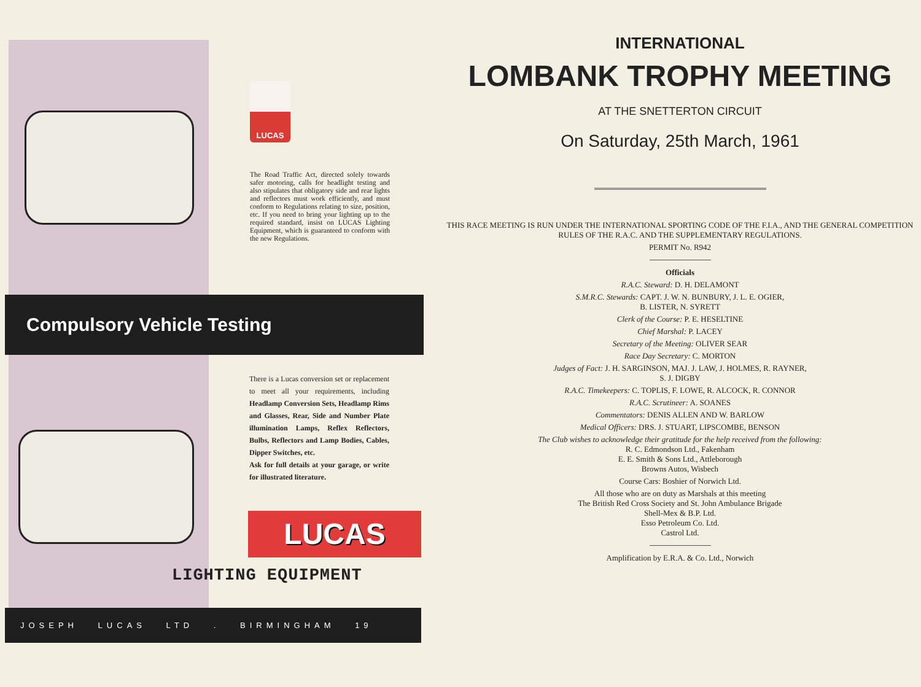LUCAS
The Road Traffic Act, directed solely towards safer motoring, calls for headlight testing and also stipulates that obligatory side and rear lights and reflectors must work efficiently, and must conform to Regulations relating to size, position, etc. If you need to bring your lighting up to the required standard, insist on LUCAS Lighting Equipment, which is guaranteed to conform with the new Regulations.
Compulsory Vehicle Testing
There is a Lucas conversion set or replacement to meet all your requirements, including Headlamp Conversion Sets, Headlamp Rims and Glasses, Rear, Side and Number Plate illumination Lamps, Reflex Reflectors, Bulbs, Reflectors and Lamp Bodies, Cables, Dipper Switches, etc.
Ask for full details at your garage, or write for illustrated literature.
LUCAS
LIGHTING EQUIPMENT
JOSEPH LUCAS LTD . BIRMINGHAM 19
INTERNATIONAL
LOMBANK TROPHY MEETING
AT THE SNETTERTON CIRCUIT
On Saturday, 25th March, 1961
THIS RACE MEETING IS RUN UNDER THE INTERNATIONAL SPORTING CODE OF THE F.I.A., AND THE GENERAL COMPETITION RULES OF THE R.A.C. AND THE SUPPLEMENTARY REGULATIONS.
PERMIT No. R942
Officials
R.A.C. Steward: D. H. DELAMONT
S.M.R.C. Stewards: CAPT. J. W. N. BUNBURY, J. L. E. OGIER,
B. LISTER, N. SYRETT
Clerk of the Course: P. E. HESELTINE
Chief Marshal: P. LACEY
Secretary of the Meeting: OLIVER SEAR
Race Day Secretary: C. MORTON
Judges of Fact: J. H. SARGINSON, MAJ. J. LAW, J. HOLMES, R. RAYNER,
S. J. DIGBY
R.A.C. Timekeepers: C. TOPLIS, F. LOWE, R. ALCOCK, R. CONNOR
R.A.C. Scrutineer: A. SOANES
Commentators: DENIS ALLEN AND W. BARLOW
Medical Officers: DRS. J. STUART, LIPSCOMBE, BENSON
The Club wishes to acknowledge their gratitude for the help received from the following:
R. C. Edmondson Ltd., Fakenham
E. E. Smith & Sons Ltd., Attleborough
Browns Autos, Wisbech
Course Cars: Boshier of Norwich Ltd.
All those who are on duty as Marshals at this meeting
The British Red Cross Society and St. John Ambulance Brigade
Shell-Mex & B.P. Ltd.
Esso Petroleum Co. Ltd.
Castrol Ltd.
Amplification by E.R.A. & Co. Ltd., Norwich